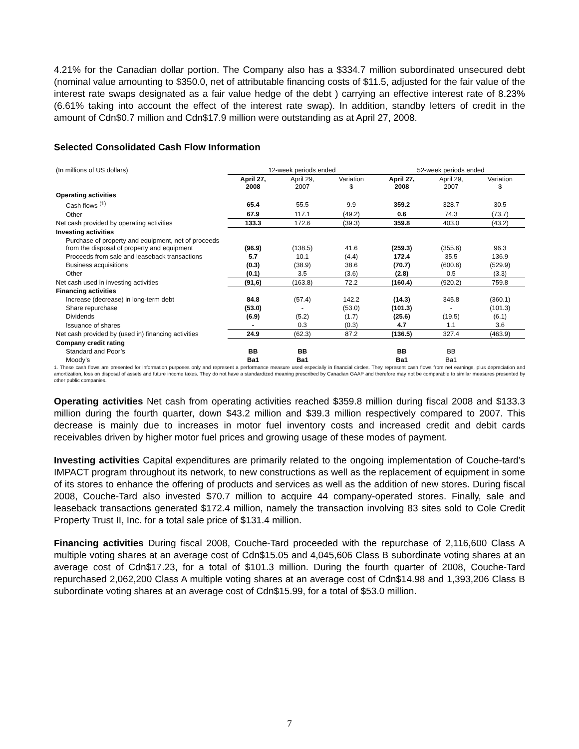4.21% for the Canadian dollar portion. The Company also has a $334.7 million subordinated unsecured debt (nominal value amounting to $350.0, net of attributable financing costs of $11.5, adjusted for the fair value of the interest rate swaps designated as a fair value hedge of the debt ) carrying an effective interest rate of 8.23% (6.61% taking into account the effect of the interest rate swap). In addition, standby letters of credit in the amount of Cdn$0.7 million and Cdn$17.9 million were outstanding as at April 27, 2008.
Selected Consolidated Cash Flow Information
| (In millions of US dollars) | 12-week periods ended | | | 52-week periods ended | | |
| | April 27, 2008 | April 29, 2007 | Variation $ | April 27, 2008 | April 29, 2007 | Variation $ |
| Operating activities | | | | | | |
| Cash flows <sup>(1)</sup> | 65.4 | 55.5 | 9.9 | 359.2 | 328.7 | 30.5 |
| Other | 67.9 | 117.1 | (49.2) | 0.6 | 74.3 | (73.7) |
| Net cash provided by operating activities | 133.3 | 172.6 | (39.3) | 359.8 | 403.0 | (43.2) |
| Investing activities | | | | | | |
| Purchase of property and equipment, net of proceeds from the disposal of property and equipment | (96.9) | (138.5) | 41.6 | (259.3) | (355.6) | 96.3 |
| Proceeds from sale and leaseback transactions | 5.7 | 10.1 | (4.4) | 172.4 | 35.5 | 136.9 |
| Business acquisitions | (0.3) | (38.9) | 38.6 | (70.7) | (600.6) | (529.9) |
| Other | (0.1) | 3.5 | (3.6) | (2.8) | 0.5 | (3.3) |
| Net cash used in investing activities | (91,6) | (163.8) | 72.2 | (160.4) | (920.2) | 759.8 |
| Financing activities | | | | | | |
| Increase (decrease) in long-term debt | 84.8 | (57.4) | 142.2 | (14.3) | 345.8 | (360.1) |
| Share repurchase | (53.0) | - | (53.0) | (101.3) | - | (101.3) |
| Dividends | (6.9) | (5.2) | (1.7) | (25.6) | (19.5) | (6.1) |
| Issuance of shares | - | 0.3 | (0.3) | 4.7 | 1.1 | 3.6 |
| Net cash provided by (used in) financing activities | 24.9 | (62.3) | 87.2 | (136.5) | 327.4 | (463.9) |
| Company credit rating | | | | | | |
| Standard and Poor’s | BB | BB | | BB | BB | |
| Moody’s | Ba1 | Ba1 | | Ba1 | Ba1 | |
1. These cash flows are presented for information purposes only and represent a performance measure used especially in financial circles. They represent cash flows from net earnings, plus depreciation and amortization, loss on disposal of assets and future income taxes. They do not have a standardized meaning prescribed by Canadian GAAP and therefore may not be comparable to similar measures presented by other public companies.
Operating activities Net cash from operating activities reached $359.8 million during fiscal 2008 and $133.3 million during the fourth quarter, down $43.2 million and $39.3 million respectively compared to 2007. This decrease is mainly due to increases in motor fuel inventory costs and increased credit and debit cards receivables driven by higher motor fuel prices and growing usage of these modes of payment.
Investing activities Capital expenditures are primarily related to the ongoing implementation of Couche-tard’s IMPACT program throughout its network, to new constructions as well as the replacement of equipment in some of its stores to enhance the offering of products and services as well as the addition of new stores. During fiscal 2008, Couche-Tard also invested $70.7 million to acquire 44 company-operated stores. Finally, sale and leaseback transactions generated $172.4 million, namely the transaction involving 83 sites sold to Cole Credit Property Trust II, Inc. for a total sale price of $131.4 million.
Financing activities During fiscal 2008, Couche-Tard proceeded with the repurchase of 2,116,600 Class A multiple voting shares at an average cost of Cdn$15.05 and 4,045,606 Class B subordinate voting shares at an average cost of Cdn$17.23, for a total of $101.3 million. During the fourth quarter of 2008, Couche-Tard repurchased 2,062,200 Class A multiple voting shares at an average cost of Cdn$14.98 and 1,393,206 Class B subordinate voting shares at an average cost of Cdn$15.99, for a total of $53.0 million.
7